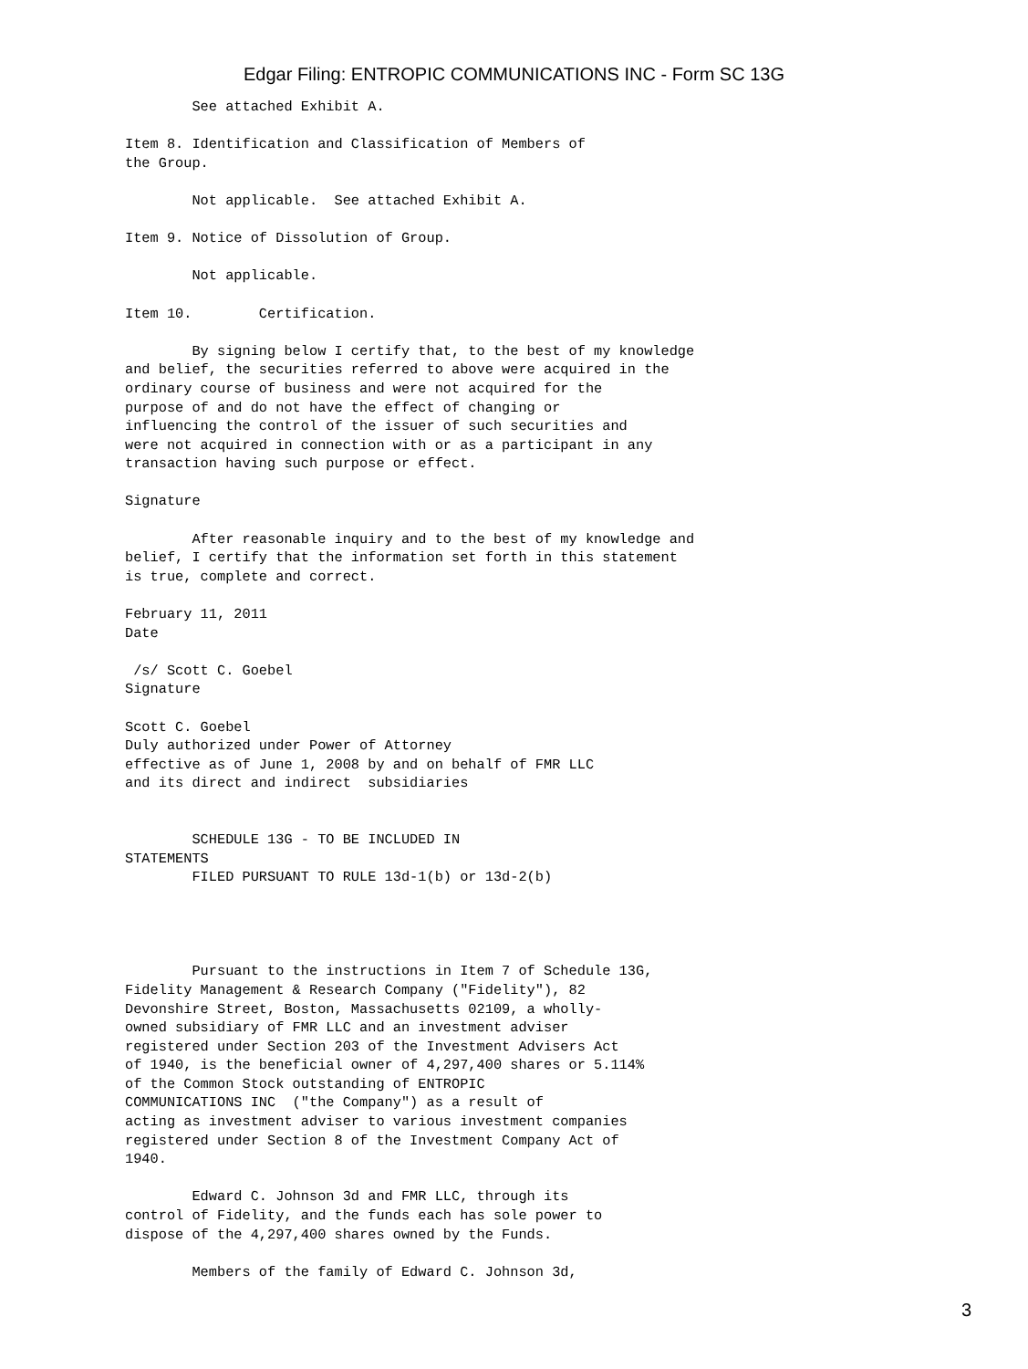Edgar Filing: ENTROPIC COMMUNICATIONS INC - Form SC 13G
        See attached Exhibit A.

Item 8. Identification and Classification of Members of
the Group.

        Not applicable.  See attached Exhibit A.

Item 9. Notice of Dissolution of Group.

        Not applicable.

Item 10.        Certification.

        By signing below I certify that, to the best of my knowledge
and belief, the securities referred to above were acquired in the
ordinary course of business and were not acquired for the
purpose of and do not have the effect of changing or
influencing the control of the issuer of such securities and
were not acquired in connection with or as a participant in any
transaction having such purpose or effect.

Signature

        After reasonable inquiry and to the best of my knowledge and
belief, I certify that the information set forth in this statement
is true, complete and correct.

February 11, 2011
Date

 /s/ Scott C. Goebel
Signature

Scott C. Goebel
Duly authorized under Power of Attorney
effective as of June 1, 2008 by and on behalf of FMR LLC
and its direct and indirect  subsidiaries


        SCHEDULE 13G - TO BE INCLUDED IN
STATEMENTS
        FILED PURSUANT TO RULE 13d-1(b) or 13d-2(b)




        Pursuant to the instructions in Item 7 of Schedule 13G,
Fidelity Management & Research Company ("Fidelity"), 82
Devonshire Street, Boston, Massachusetts 02109, a wholly-
owned subsidiary of FMR LLC and an investment adviser
registered under Section 203 of the Investment Advisers Act
of 1940, is the beneficial owner of 4,297,400 shares or 5.114%
of the Common Stock outstanding of ENTROPIC
COMMUNICATIONS INC  ("the Company") as a result of
acting as investment adviser to various investment companies
registered under Section 8 of the Investment Company Act of
1940.

        Edward C. Johnson 3d and FMR LLC, through its
control of Fidelity, and the funds each has sole power to
dispose of the 4,297,400 shares owned by the Funds.

        Members of the family of Edward C. Johnson 3d,
3